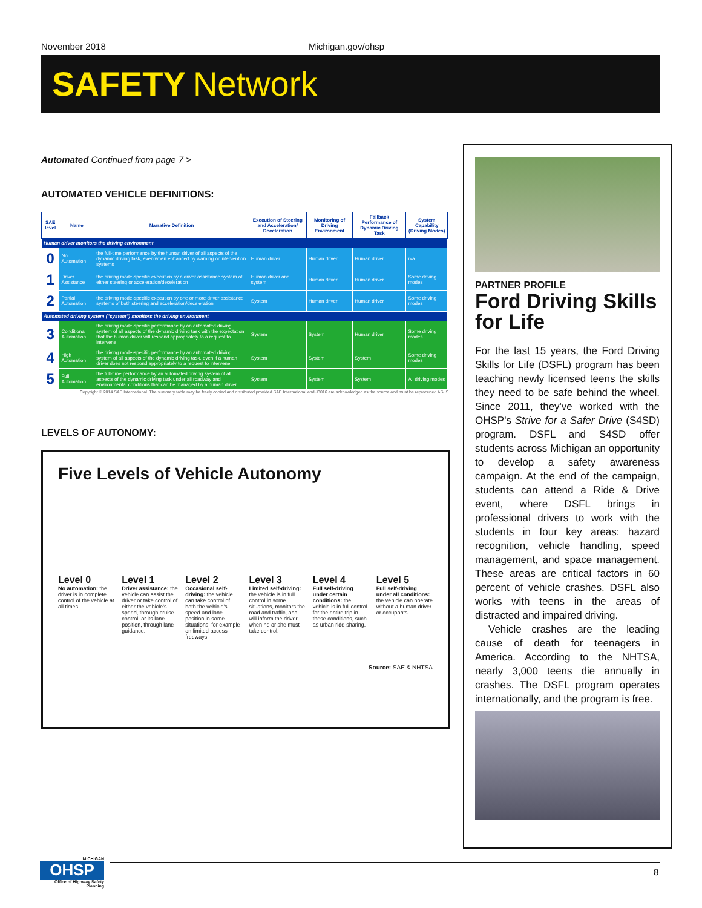November 2018 Michigan.gov/ohsp
SAFETY Network
Automated Continued from page 7 >
AUTOMATED VEHICLE DEFINITIONS:
| SAE level | Name | Narrative Definition | Execution of Steering and Acceleration/ Deceleration | Monitoring of Driving Environment | Fallback Performance of Dynamic Driving Task | System Capability (Driving Modes) |
| --- | --- | --- | --- | --- | --- | --- |
| Human driver monitors the driving environment | | | | | | |
| 0 | No Automation | the full-time performance by the human driver of all aspects of the dynamic driving task, even when enhanced by warning or intervention systems | Human driver | Human driver | Human driver | n/a |
| 1 | Driver Assistance | the driving mode-specific execution by a driver assistance system of either steering or acceleration/deceleration | Human driver and system | Human driver | Human driver | Some driving modes |
| 2 | Partial Automation | the driving mode-specific execution by one or more driver assistance systems of both steering and acceleration/deceleration | System | Human driver | Human driver | Some driving modes |
| Automated driving system ("system") monitors the driving environment | | | | | | |
| 3 | Conditional Automation | the driving mode-specific performance by an automated driving system of all aspects of the dynamic driving task with the expectation that the human driver will respond appropriately to a request to intervene | System | System | Human driver | Some driving modes |
| 4 | High Automation | the driving mode-specific performance by an automated driving system of all aspects of the dynamic driving task, even if a human driver does not respond appropriately to a request to intervene | System | System | System | Some driving modes |
| 5 | Full Automation | the full-time performance by an automated driving system of all aspects of the dynamic driving task under all roadway and environmental conditions that can be managed by a human driver | System | System | System | All driving modes |
Copyright © 2014 SAE International. The summary table may be freely copied and distributed provided SAE International and J3016 are acknowledged as the source and must be reproduced AS-IS.
LEVELS OF AUTONOMY:
Five Levels of Vehicle Autonomy
Level 0
No automation: the driver is in complete control of the vehicle at all times.
Level 1
Driver assistance: the vehicle can assist the driver or take control of either the vehicle's speed, through cruise control, or its lane position, through lane guidance.
Level 2
Occasional self-driving: the vehicle can take control of both the vehicle's speed and lane position in some situations, for example on limited-access freeways.
Level 3
Limited self-driving: the vehicle is in full control in some situations, monitors the road and traffic, and will inform the driver when he or she must take control.
Level 4
Full self-driving under certain conditions: the vehicle is in full control for the entire trip in these conditions, such as urban ride-sharing.
Level 5
Full self-driving under all conditions: the vehicle can operate without a human driver or occupants.
Source: SAE & NHTSA
PARTNER PROFILE
Ford Driving Skills for Life
For the last 15 years, the Ford Driving Skills for Life (DSFL) program has been teaching newly licensed teens the skills they need to be safe behind the wheel. Since 2011, they've worked with the OHSP's Strive for a Safer Drive (S4SD) program. DSFL and S4SD offer students across Michigan an opportunity to develop a safety awareness campaign. At the end of the campaign, students can attend a Ride & Drive event, where DSFL brings in professional drivers to work with the students in four key areas: hazard recognition, vehicle handling, speed management, and space management. These areas are critical factors in 60 percent of vehicle crashes. DSFL also works with teens in the areas of distracted and impaired driving.
Vehicle crashes are the leading cause of death for teenagers in America. According to the NHTSA, nearly 3,000 teens die annually in crashes. The DSFL program operates internationally, and the program is free.
MICHIGAN
OHSP
Office of Highway Safety Planning
8